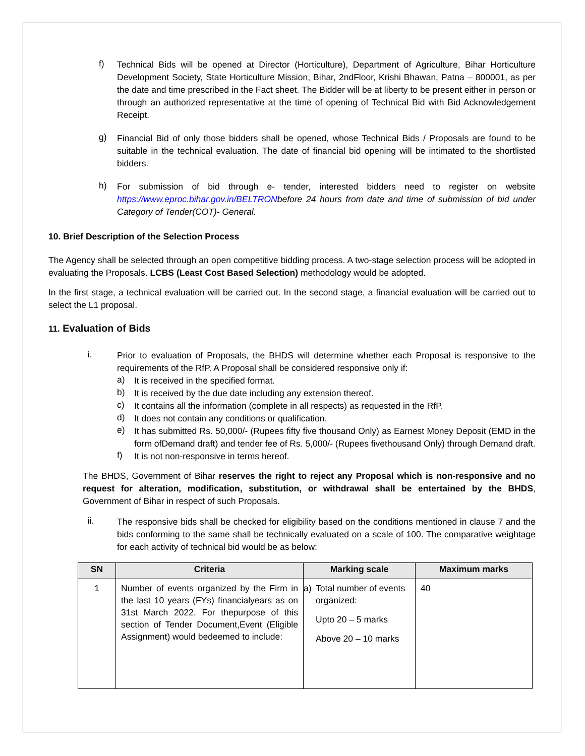f)
Technical Bids will be opened at Director (Horticulture), Department of Agriculture, Bihar Horticulture Development Society, State Horticulture Mission, Bihar, 2ndFloor, Krishi Bhawan, Patna – 800001, as per the date and time prescribed in the Fact sheet. The Bidder will be at liberty to be present either in person or through an authorized representative at the time of opening of Technical Bid with Bid Acknowledgement Receipt.
g)
Financial Bid of only those bidders shall be opened, whose Technical Bids / Proposals are found to be suitable in the technical evaluation. The date of financial bid opening will be intimated to the shortlisted bidders.
h)
For submission of bid through e- tender, interested bidders need to register on website https://www.eproc.bihar.gov.in/BELTRON before 24 hours from date and time of submission of bid under Category of Tender(COT)- General.
10. Brief Description of the Selection Process
The Agency shall be selected through an open competitive bidding process. A two-stage selection process will be adopted in evaluating the Proposals. LCBS (Least Cost Based Selection) methodology would be adopted.
In the first stage, a technical evaluation will be carried out. In the second stage, a financial evaluation will be carried out to select the L1 proposal.
11. Evaluation of Bids
i.
Prior to evaluation of Proposals, the BHDS will determine whether each Proposal is responsive to the requirements of the RfP. A Proposal shall be considered responsive only if:
a)
It is received in the specified format.
b)
It is received by the due date including any extension thereof.
c)
It contains all the information (complete in all respects) as requested in the RfP.
d)
It does not contain any conditions or qualification.
e)
It has submitted Rs. 50,000/- (Rupees fifty five thousand Only) as Earnest Money Deposit (EMD in the form ofDemand draft) and tender fee of Rs. 5,000/- (Rupees fivethousand Only) through Demand draft.
f)
It is not non-responsive in terms hereof.
The BHDS, Government of Bihar reserves the right to reject any Proposal which is non-responsive and no request for alteration, modification, substitution, or withdrawal shall be entertained by the BHDS, Government of Bihar in respect of such Proposals.
ii.
The responsive bids shall be checked for eligibility based on the conditions mentioned in clause 7 and the bids conforming to the same shall be technically evaluated on a scale of 100. The comparative weightage for each activity of technical bid would be as below:
| SN | Criteria | Marking scale | Maximum marks |
| --- | --- | --- | --- |
| 1 | Number of events organized by the Firm in the last 10 years (FYs) financialyears as on 31st March 2022. For thepurpose of this section of Tender Document,Event (Eligible Assignment) would bedeemed to include: | a) Total number of events organized: Upto 20 – 5 marks Above 20 – 10 marks | 40 |